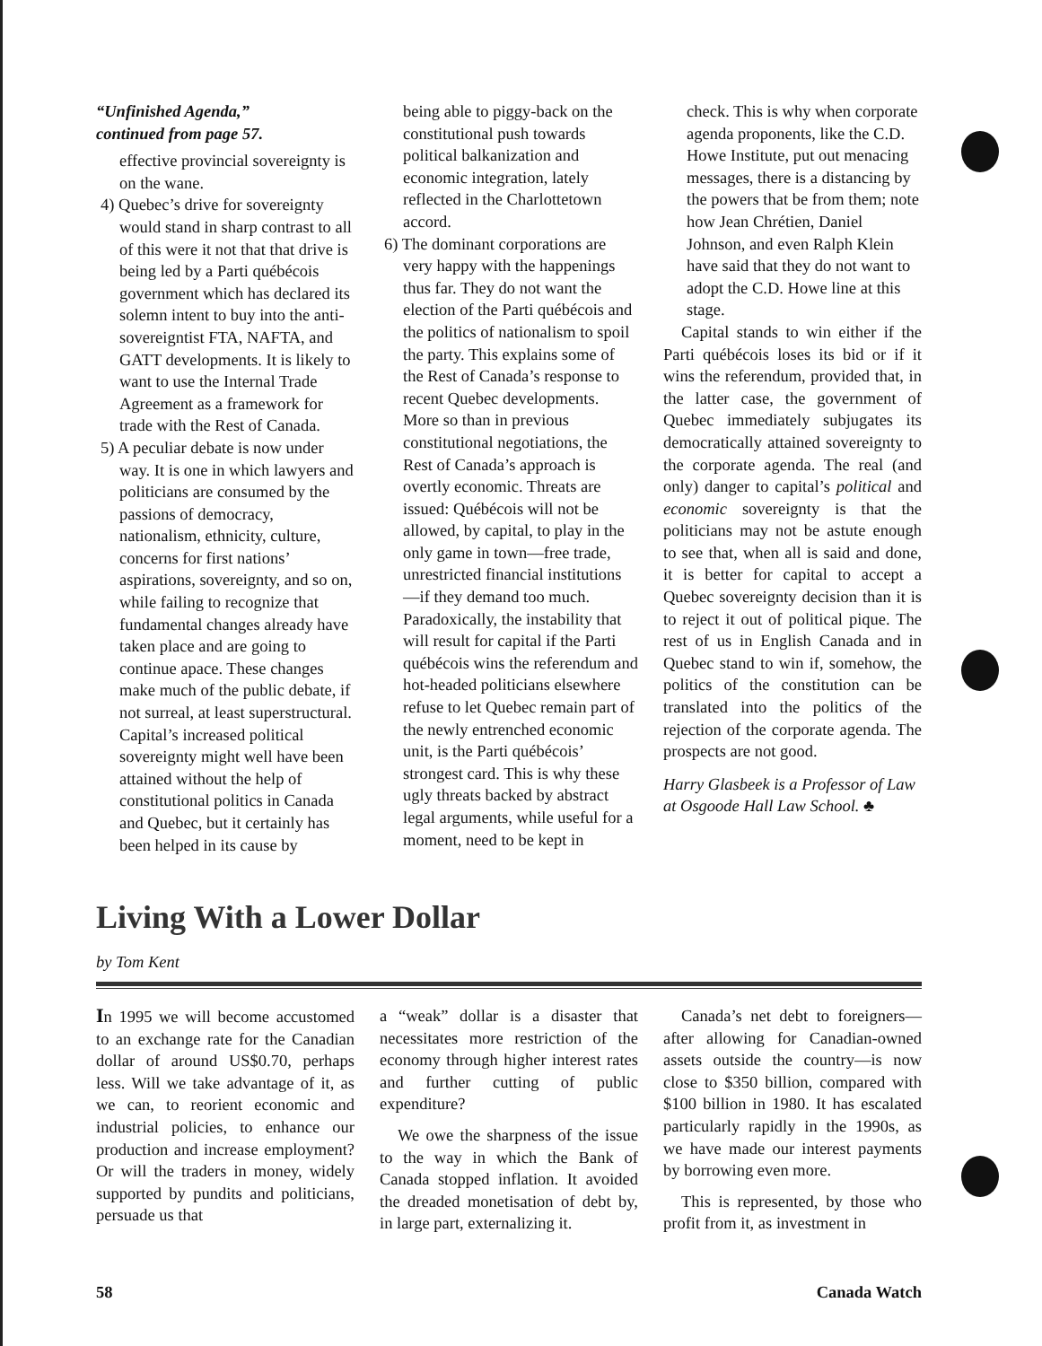“Unfinished Agenda,”
continued from page 57.
effective provincial sovereignty is on the wane.
4) Quebec’s drive for sovereignty would stand in sharp contrast to all of this were it not that that drive is being led by a Parti québécois government which has declared its solemn intent to buy into the anti-sovereigntist FTA, NAFTA, and GATT developments. It is likely to want to use the Internal Trade Agreement as a framework for trade with the Rest of Canada.
5) A peculiar debate is now under way. It is one in which lawyers and politicians are consumed by the passions of democracy, nationalism, ethnicity, culture, concerns for first nations’ aspirations, sovereignty, and so on, while failing to recognize that fundamental changes already have taken place and are going to continue apace. These changes make much of the public debate, if not surreal, at least superstructural. Capital’s increased political sovereignty might well have been attained without the help of constitutional politics in Canada and Quebec, but it certainly has been helped in its cause by
being able to piggy-back on the constitutional push towards political balkanization and economic integration, lately reflected in the Charlottetown accord.
6) The dominant corporations are very happy with the happenings thus far. They do not want the election of the Parti québécois and the politics of nationalism to spoil the party. This explains some of the Rest of Canada’s response to recent Quebec developments. More so than in previous constitutional negotiations, the Rest of Canada’s approach is overtly economic. Threats are issued: Québécois will not be allowed, by capital, to play in the only game in town—free trade, unrestricted financial institutions—if they demand too much. Paradoxically, the instability that will result for capital if the Parti québécois wins the referendum and hot-headed politicians elsewhere refuse to let Quebec remain part of the newly entrenched economic unit, is the Parti québécois’ strongest card. This is why these ugly threats backed by abstract legal arguments, while useful for a moment, need to be kept in
check. This is why when corporate agenda proponents, like the C.D. Howe Institute, put out menacing messages, there is a distancing by the powers that be from them; note how Jean Chrétien, Daniel Johnson, and even Ralph Klein have said that they do not want to adopt the C.D. Howe line at this stage.
Capital stands to win either if the Parti québécois loses its bid or if it wins the referendum, provided that, in the latter case, the government of Quebec immediately subjugates its democratically attained sovereignty to the corporate agenda. The real (and only) danger to capital’s political and economic sovereignty is that the politicians may not be astute enough to see that, when all is said and done, it is better for capital to accept a Quebec sovereignty decision than it is to reject it out of political pique. The rest of us in English Canada and in Quebec stand to win if, somehow, the politics of the constitution can be translated into the politics of the rejection of the corporate agenda. The prospects are not good.
Harry Glasbeek is a Professor of Law at Osgoode Hall Law School. ♣
Living With a Lower Dollar
by Tom Kent
In 1995 we will become accustomed to an exchange rate for the Canadian dollar of around US$0.70, perhaps less. Will we take advantage of it, as we can, to reorient economic and industrial policies, to enhance our production and increase employment? Or will the traders in money, widely supported by pundits and politicians, persuade us that
a “weak” dollar is a disaster that necessitates more restriction of the economy through higher interest rates and further cutting of public expenditure?
We owe the sharpness of the issue to the way in which the Bank of Canada stopped inflation. It avoided the dreaded monetisation of debt by, in large part, externalizing it.
Canada’s net debt to foreigners—after allowing for Canadian-owned assets outside the country—is now close to $350 billion, compared with $100 billion in 1980. It has escalated particularly rapidly in the 1990s, as we have made our interest payments by borrowing even more.
This is represented, by those who profit from it, as investment in
58 Canada Watch